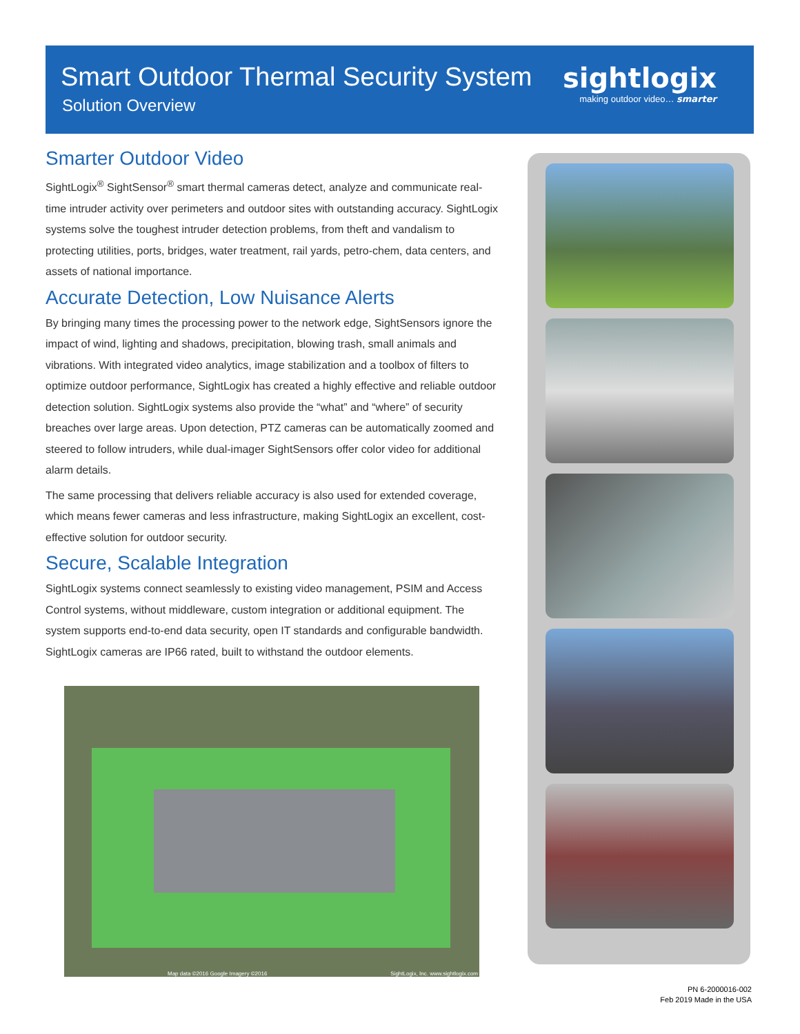Smart Outdoor Thermal Security System
Solution Overview
sightlogix
making outdoor video… smarter
Smarter Outdoor Video
SightLogix<sup>®</sup> SightSensor<sup>®</sup> smart thermal cameras detect, analyze and communicate real-time intruder activity over perimeters and outdoor sites with outstanding accuracy. SightLogix systems solve the toughest intruder detection problems, from theft and vandalism to protecting utilities, ports, bridges, water treatment, rail yards, petro-chem, data centers, and assets of national importance.
Accurate Detection, Low Nuisance Alerts
By bringing many times the processing power to the network edge, SightSensors ignore the impact of wind, lighting and shadows, precipitation, blowing trash, small animals and vibrations. With integrated video analytics, image stabilization and a toolbox of filters to optimize outdoor performance, SightLogix has created a highly effective and reliable outdoor detection solution. SightLogix systems also provide the “what” and “where” of security breaches over large areas. Upon detection, PTZ cameras can be automatically zoomed and steered to follow intruders, while dual-imager SightSensors offer color video for additional alarm details.
The same processing that delivers reliable accuracy is also used for extended coverage, which means fewer cameras and less infrastructure, making SightLogix an excellent, cost-effective solution for outdoor security.
Secure, Scalable Integration
SightLogix systems connect seamlessly to existing video management, PSIM and Access Control systems, without middleware, custom integration or additional equipment. The system supports end-to-end data security, open IT standards and configurable bandwidth. SightLogix cameras are IP66 rated, built to withstand the outdoor elements.
Map data ©2016 Google Imagery ©2016 SightLogix, Inc. www.sightlogix.com
PN 6-2000016-002
Feb 2019 Made in the USA